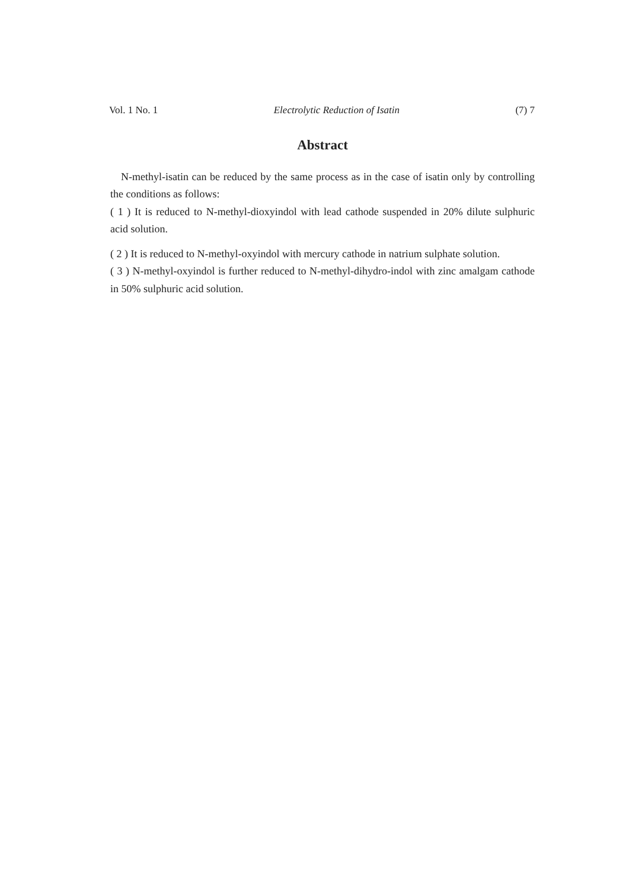Vol. 1 No. 1 Electrolytic Reduction of Isatin (7) 7
Abstract
N-methyl-isatin can be reduced by the same process as in the case of isatin only by controlling the conditions as follows:
( 1 ) It is reduced to N-methyl-dioxyindol with lead cathode suspended in 20% dilute sulphuric acid solution.
( 2 ) It is reduced to N-methyl-oxyindol with mercury cathode in natrium sulphate solution.
( 3 ) N-methyl-oxyindol is further reduced to N-methyl-dihydro-indol with zinc amalgam cathode in 50% sulphuric acid solution.